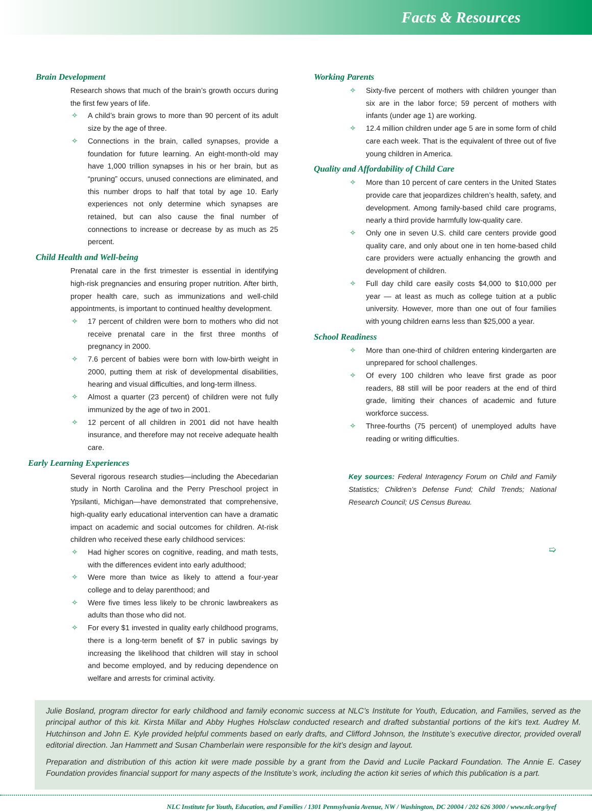Facts & Resources
Brain Development
Research shows that much of the brain’s growth occurs during the first few years of life.
✧ A child’s brain grows to more than 90 percent of its adult size by the age of three.
✧ Connections in the brain, called synapses, provide a foundation for future learning. An eight-month-old may have 1,000 trillion synapses in his or her brain, but as “pruning” occurs, unused connections are eliminated, and this number drops to half that total by age 10. Early experiences not only determine which synapses are retained, but can also cause the final number of connections to increase or decrease by as much as 25 percent.
Child Health and Well-being
Prenatal care in the first trimester is essential in identifying high-risk pregnancies and ensuring proper nutrition. After birth, proper health care, such as immunizations and well-child appointments, is important to continued healthy development.
✧ 17 percent of children were born to mothers who did not receive prenatal care in the first three months of pregnancy in 2000.
✧ 7.6 percent of babies were born with low-birth weight in 2000, putting them at risk of developmental disabilities, hearing and visual difficulties, and long-term illness.
✧ Almost a quarter (23 percent) of children were not fully immunized by the age of two in 2001.
✧ 12 percent of all children in 2001 did not have health insurance, and therefore may not receive adequate health care.
Early Learning Experiences
Several rigorous research studies—including the Abecedarian study in North Carolina and the Perry Preschool project in Ypsilanti, Michigan—have demonstrated that comprehensive, high-quality early educational intervention can have a dramatic impact on academic and social outcomes for children. At-risk children who received these early childhood services:
✧ Had higher scores on cognitive, reading, and math tests, with the differences evident into early adulthood;
✧ Were more than twice as likely to attend a four-year college and to delay parenthood; and
✧ Were five times less likely to be chronic lawbreakers as adults than those who did not.
✧ For every $1 invested in quality early childhood programs, there is a long-term benefit of $7 in public savings by increasing the likelihood that children will stay in school and become employed, and by reducing dependence on welfare and arrests for criminal activity.
Working Parents
✧ Sixty-five percent of mothers with children younger than six are in the labor force; 59 percent of mothers with infants (under age 1) are working.
✧ 12.4 million children under age 5 are in some form of child care each week. That is the equivalent of three out of five young children in America.
Quality and Affordability of Child Care
✧ More than 10 percent of care centers in the United States provide care that jeopardizes children’s health, safety, and development. Among family-based child care programs, nearly a third provide harmfully low-quality care.
✧ Only one in seven U.S. child care centers provide good quality care, and only about one in ten home-based child care providers were actually enhancing the growth and development of children.
✧ Full day child care easily costs $4,000 to $10,000 per year — at least as much as college tuition at a public university. However, more than one out of four families with young children earns less than $25,000 a year.
School Readiness
✧ More than one-third of children entering kindergarten are unprepared for school challenges.
✧ Of every 100 children who leave first grade as poor readers, 88 still will be poor readers at the end of third grade, limiting their chances of academic and future workforce success.
✧ Three-fourths (75 percent) of unemployed adults have reading or writing difficulties.
Key sources: Federal Interagency Forum on Child and Family Statistics; Children’s Defense Fund; Child Trends; National Research Council; US Census Bureau.
➯
Julie Bosland, program director for early childhood and family economic success at NLC’s Institute for Youth, Education, and Families, served as the principal author of this kit. Kirsta Millar and Abby Hughes Holsclaw conducted research and drafted substantial portions of the kit’s text. Audrey M. Hutchinson and John E. Kyle provided helpful comments based on early drafts, and Clifford Johnson, the Institute’s executive director, provided overall editorial direction. Jan Hammett and Susan Chamberlain were responsible for the kit’s design and layout.
Preparation and distribution of this action kit were made possible by a grant from the David and Lucile Packard Foundation. The Annie E. Casey Foundation provides financial support for many aspects of the Institute’s work, including the action kit series of which this publication is a part.
NLC Institute for Youth, Education, and Families / 1301 Pennsylvania Avenue, NW / Washington, DC 20004 / 202 626 3000 / www.nlc.org/iyef